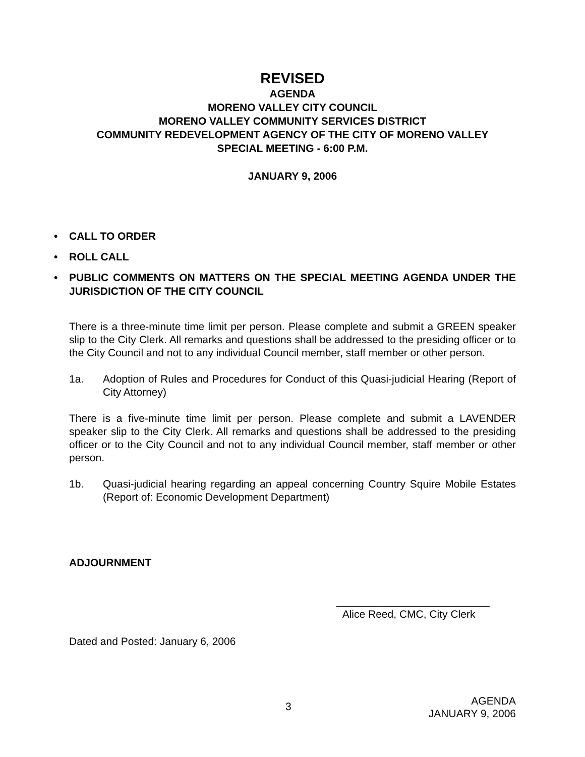REVISED
AGENDA
MORENO VALLEY CITY COUNCIL
MORENO VALLEY COMMUNITY SERVICES DISTRICT
COMMUNITY REDEVELOPMENT AGENCY OF THE CITY OF MORENO VALLEY
SPECIAL MEETING - 6:00 P.M.
JANUARY 9, 2006
• CALL TO ORDER
• ROLL CALL
• PUBLIC COMMENTS ON MATTERS ON THE SPECIAL MEETING AGENDA UNDER THE JURISDICTION OF THE CITY COUNCIL
There is a three-minute time limit per person. Please complete and submit a GREEN speaker slip to the City Clerk. All remarks and questions shall be addressed to the presiding officer or to the City Council and not to any individual Council member, staff member or other person.
1a. Adoption of Rules and Procedures for Conduct of this Quasi-judicial Hearing (Report of City Attorney)
There is a five-minute time limit per person. Please complete and submit a LAVENDER speaker slip to the City Clerk. All remarks and questions shall be addressed to the presiding officer or to the City Council and not to any individual Council member, staff member or other person.
1b. Quasi-judicial hearing regarding an appeal concerning Country Squire Mobile Estates (Report of: Economic Development Department)
ADJOURNMENT
__________________________
Alice Reed, CMC, City Clerk
Dated and Posted: January 6, 2006
3
AGENDA
JANUARY 9, 2006